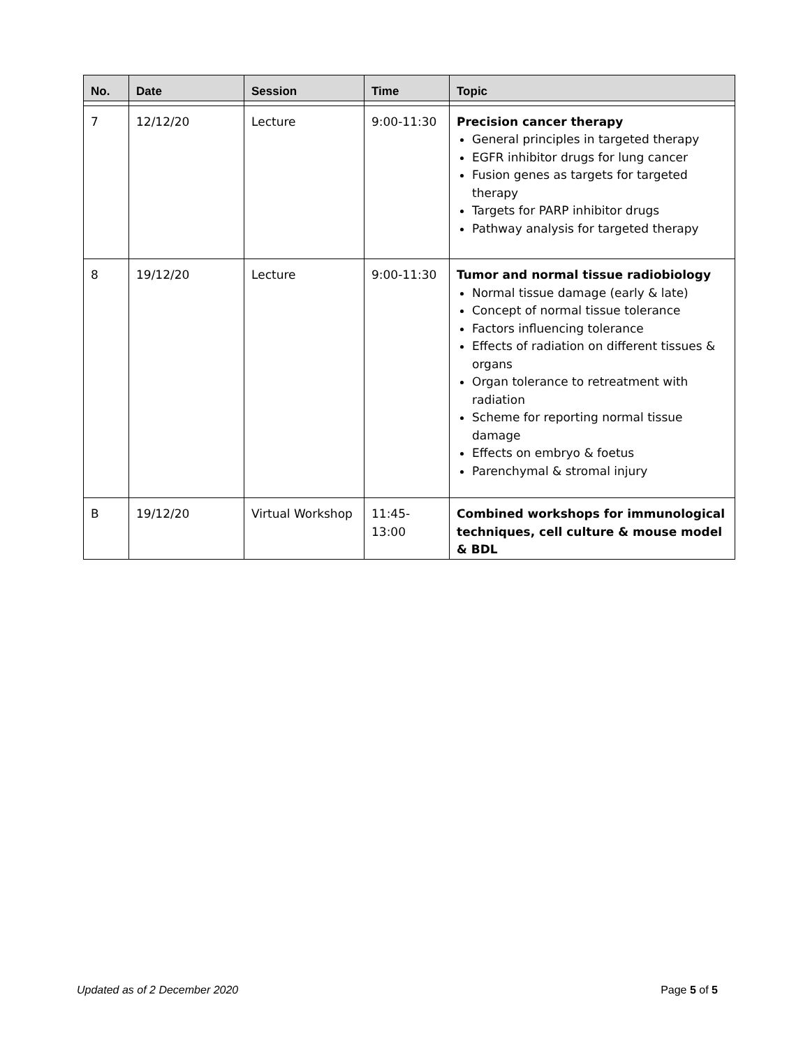| No. | Date | Session | Time | Topic |
| --- | --- | --- | --- | --- |
| 7 | 12/12/20 | Lecture | 9:00-11:30 | Precision cancer therapy General principles in targeted therapy EGFR inhibitor drugs for lung cancer Fusion genes as targets for targeted therapy Targets for PARP inhibitor drugs Pathway analysis for targeted therapy |
| 8 | 19/12/20 | Lecture | 9:00-11:30 | Tumor and normal tissue radiobiology Normal tissue damage (early & late) Concept of normal tissue tolerance Factors influencing tolerance Effects of radiation on different tissues & organs Organ tolerance to retreatment with radiation Scheme for reporting normal tissue damage Effects on embryo & foetus Parenchymal & stromal injury |
| B | 19/12/20 | Virtual Workshop | 11:45-13:00 | Combined workshops for immunological techniques, cell culture & mouse model & BDL |
Updated as of 2 December 2020 Page 5 of 5